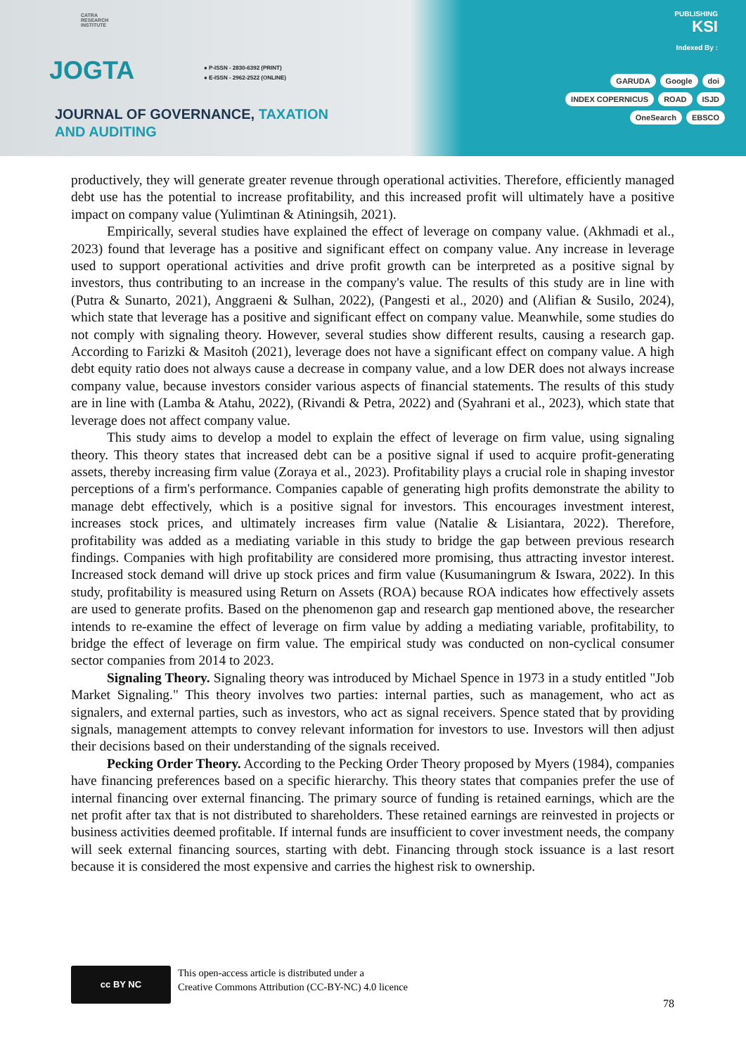CATRA
RESEARCH
INSTITUTE
JOGTA
● P-ISSN - 2830-6392 (PRINT)
● E-ISSN - 2962-2522 (ONLINE)
JOURNAL OF GOVERNANCE, TAXATION
AND AUDITING
PUBLISHING
KSI
Indexed By :
GARUDA Google doi INDEX COPERNICUS ROAD ISJD OneSearch EBSCO
productively, they will generate greater revenue through operational activities. Therefore, efficiently managed debt use has the potential to increase profitability, and this increased profit will ultimately have a positive impact on company value (Yulimtinan & Atiningsih, 2021).
Empirically, several studies have explained the effect of leverage on company value. (Akhmadi et al., 2023) found that leverage has a positive and significant effect on company value. Any increase in leverage used to support operational activities and drive profit growth can be interpreted as a positive signal by investors, thus contributing to an increase in the company's value. The results of this study are in line with (Putra & Sunarto, 2021), Anggraeni & Sulhan, 2022), (Pangesti et al., 2020) and (Alifian & Susilo, 2024), which state that leverage has a positive and significant effect on company value. Meanwhile, some studies do not comply with signaling theory. However, several studies show different results, causing a research gap. According to Farizki & Masitoh (2021), leverage does not have a significant effect on company value. A high debt equity ratio does not always cause a decrease in company value, and a low DER does not always increase company value, because investors consider various aspects of financial statements. The results of this study are in line with (Lamba & Atahu, 2022), (Rivandi & Petra, 2022) and (Syahrani et al., 2023), which state that leverage does not affect company value.
This study aims to develop a model to explain the effect of leverage on firm value, using signaling theory. This theory states that increased debt can be a positive signal if used to acquire profit-generating assets, thereby increasing firm value (Zoraya et al., 2023). Profitability plays a crucial role in shaping investor perceptions of a firm's performance. Companies capable of generating high profits demonstrate the ability to manage debt effectively, which is a positive signal for investors. This encourages investment interest, increases stock prices, and ultimately increases firm value (Natalie & Lisiantara, 2022). Therefore, profitability was added as a mediating variable in this study to bridge the gap between previous research findings. Companies with high profitability are considered more promising, thus attracting investor interest. Increased stock demand will drive up stock prices and firm value (Kusumaningrum & Iswara, 2022). In this study, profitability is measured using Return on Assets (ROA) because ROA indicates how effectively assets are used to generate profits. Based on the phenomenon gap and research gap mentioned above, the researcher intends to re-examine the effect of leverage on firm value by adding a mediating variable, profitability, to bridge the effect of leverage on firm value. The empirical study was conducted on non-cyclical consumer sector companies from 2014 to 2023.
Signaling Theory. Signaling theory was introduced by Michael Spence in 1973 in a study entitled "Job Market Signaling." This theory involves two parties: internal parties, such as management, who act as signalers, and external parties, such as investors, who act as signal receivers. Spence stated that by providing signals, management attempts to convey relevant information for investors to use. Investors will then adjust their decisions based on their understanding of the signals received.
Pecking Order Theory. According to the Pecking Order Theory proposed by Myers (1984), companies have financing preferences based on a specific hierarchy. This theory states that companies prefer the use of internal financing over external financing. The primary source of funding is retained earnings, which are the net profit after tax that is not distributed to shareholders. These retained earnings are reinvested in projects or business activities deemed profitable. If internal funds are insufficient to cover investment needs, the company will seek external financing sources, starting with debt. Financing through stock issuance is a last resort because it is considered the most expensive and carries the highest risk to ownership.
cc BY NC
This open-access article is distributed under a
Creative Commons Attribution (CC-BY-NC) 4.0 licence
78